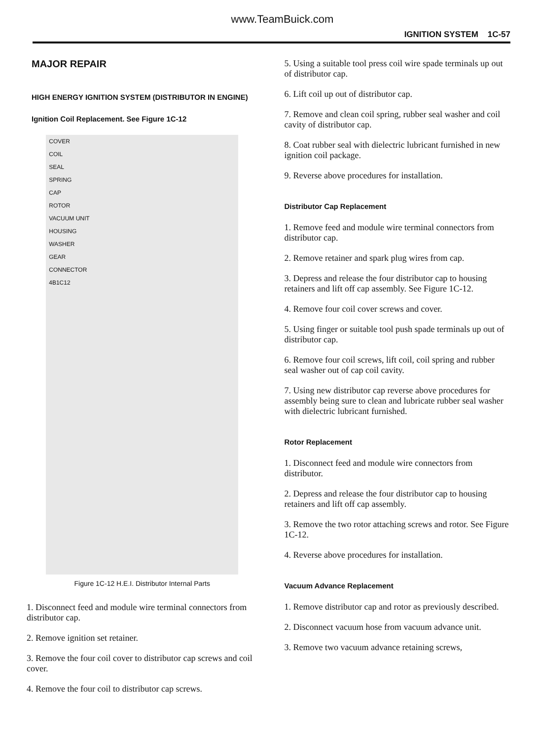www.TeamBuick.com
IGNITION SYSTEM 1C-57
MAJOR REPAIR
HIGH ENERGY IGNITION SYSTEM (DISTRIBUTOR IN ENGINE)
Ignition Coil Replacement. See Figure 1C-12
COVER
COIL
SEAL
SPRING
CAP
ROTOR
VACUUM UNIT
HOUSING
WASHER
GEAR
CONNECTOR
4B1C12
Figure 1C-12 H.E.I. Distributor Internal Parts
1. Disconnect feed and module wire terminal connectors from distributor cap.
2. Remove ignition set retainer.
3. Remove the four coil cover to distributor cap screws and coil cover.
4. Remove the four coil to distributor cap screws.
5. Using a suitable tool press coil wire spade terminals up out of distributor cap.
6. Lift coil up out of distributor cap.
7. Remove and clean coil spring, rubber seal washer and coil cavity of distributor cap.
8. Coat rubber seal with dielectric lubricant furnished in new ignition coil package.
9. Reverse above procedures for installation.
Distributor Cap Replacement
1. Remove feed and module wire terminal connectors from distributor cap.
2. Remove retainer and spark plug wires from cap.
3. Depress and release the four distributor cap to housing retainers and lift off cap assembly. See Figure 1C-12.
4. Remove four coil cover screws and cover.
5. Using finger or suitable tool push spade terminals up out of distributor cap.
6. Remove four coil screws, lift coil, coil spring and rubber seal washer out of cap coil cavity.
7. Using new distributor cap reverse above procedures for assembly being sure to clean and lubricate rubber seal washer with dielectric lubricant furnished.
Rotor Replacement
1. Disconnect feed and module wire connectors from distributor.
2. Depress and release the four distributor cap to housing retainers and lift off cap assembly.
3. Remove the two rotor attaching screws and rotor. See Figure 1C-12.
4. Reverse above procedures for installation.
Vacuum Advance Replacement
1. Remove distributor cap and rotor as previously described.
2. Disconnect vacuum hose from vacuum advance unit.
3. Remove two vacuum advance retaining screws,